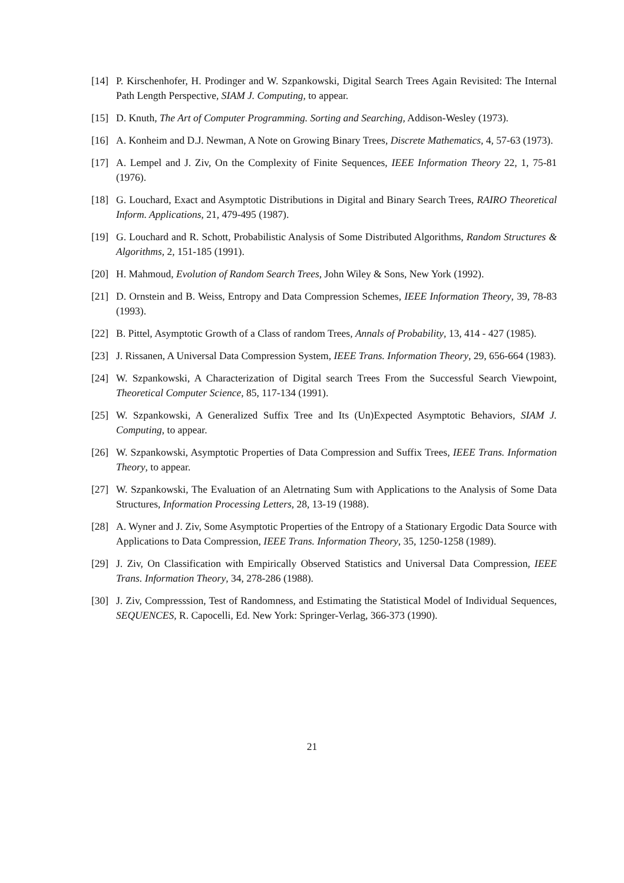[14] P. Kirschenhofer, H. Prodinger and W. Szpankowski, Digital Search Trees Again Revisited: The Internal Path Length Perspective, SIAM J. Computing, to appear.
[15] D. Knuth, The Art of Computer Programming. Sorting and Searching, Addison-Wesley (1973).
[16] A. Konheim and D.J. Newman, A Note on Growing Binary Trees, Discrete Mathematics, 4, 57-63 (1973).
[17] A. Lempel and J. Ziv, On the Complexity of Finite Sequences, IEEE Information Theory 22, 1, 75-81 (1976).
[18] G. Louchard, Exact and Asymptotic Distributions in Digital and Binary Search Trees, RAIRO Theoretical Inform. Applications, 21, 479-495 (1987).
[19] G. Louchard and R. Schott, Probabilistic Analysis of Some Distributed Algorithms, Random Structures & Algorithms, 2, 151-185 (1991).
[20] H. Mahmoud, Evolution of Random Search Trees, John Wiley & Sons, New York (1992).
[21] D. Ornstein and B. Weiss, Entropy and Data Compression Schemes, IEEE Information Theory, 39, 78-83 (1993).
[22] B. Pittel, Asymptotic Growth of a Class of random Trees, Annals of Probability, 13, 414 - 427 (1985).
[23] J. Rissanen, A Universal Data Compression System, IEEE Trans. Information Theory, 29, 656-664 (1983).
[24] W. Szpankowski, A Characterization of Digital search Trees From the Successful Search Viewpoint, Theoretical Computer Science, 85, 117-134 (1991).
[25] W. Szpankowski, A Generalized Suffix Tree and Its (Un)Expected Asymptotic Behaviors, SIAM J. Computing, to appear.
[26] W. Szpankowski, Asymptotic Properties of Data Compression and Suffix Trees, IEEE Trans. Information Theory, to appear.
[27] W. Szpankowski, The Evaluation of an Aletrnating Sum with Applications to the Analysis of Some Data Structures, Information Processing Letters, 28, 13-19 (1988).
[28] A. Wyner and J. Ziv, Some Asymptotic Properties of the Entropy of a Stationary Ergodic Data Source with Applications to Data Compression, IEEE Trans. Information Theory, 35, 1250-1258 (1989).
[29] J. Ziv, On Classification with Empirically Observed Statistics and Universal Data Compression, IEEE Trans. Information Theory, 34, 278-286 (1988).
[30] J. Ziv, Compresssion, Test of Randomness, and Estimating the Statistical Model of Individual Sequences, SEQUENCES, R. Capocelli, Ed. New York: Springer-Verlag, 366-373 (1990).
21